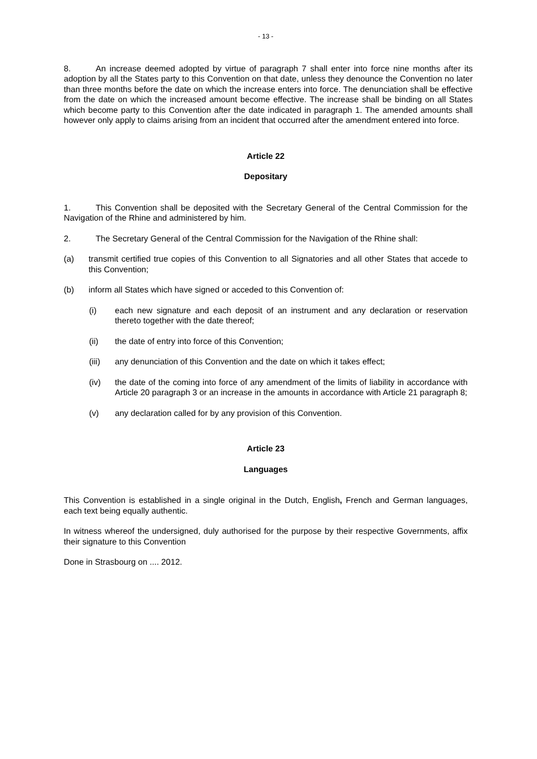- 13 -
8. An increase deemed adopted by virtue of paragraph 7 shall enter into force nine months after its adoption by all the States party to this Convention on that date, unless they denounce the Convention no later than three months before the date on which the increase enters into force. The denunciation shall be effective from the date on which the increased amount become effective. The increase shall be binding on all States which become party to this Convention after the date indicated in paragraph 1. The amended amounts shall however only apply to claims arising from an incident that occurred after the amendment entered into force.
Article 22
Depositary
1. This Convention shall be deposited with the Secretary General of the Central Commission for the Navigation of the Rhine and administered by him.
2. The Secretary General of the Central Commission for the Navigation of the Rhine shall:
(a) transmit certified true copies of this Convention to all Signatories and all other States that accede to this Convention;
(b) inform all States which have signed or acceded to this Convention of:
(i) each new signature and each deposit of an instrument and any declaration or reservation thereto together with the date thereof;
(ii) the date of entry into force of this Convention;
(iii) any denunciation of this Convention and the date on which it takes effect;
(iv) the date of the coming into force of any amendment of the limits of liability in accordance with Article 20 paragraph 3 or an increase in the amounts in accordance with Article 21 paragraph 8;
(v) any declaration called for by any provision of this Convention.
Article 23
Languages
This Convention is established in a single original in the Dutch, English, French and German languages, each text being equally authentic.
In witness whereof the undersigned, duly authorised for the purpose by their respective Governments, affix their signature to this Convention
Done in Strasbourg on .... 2012.